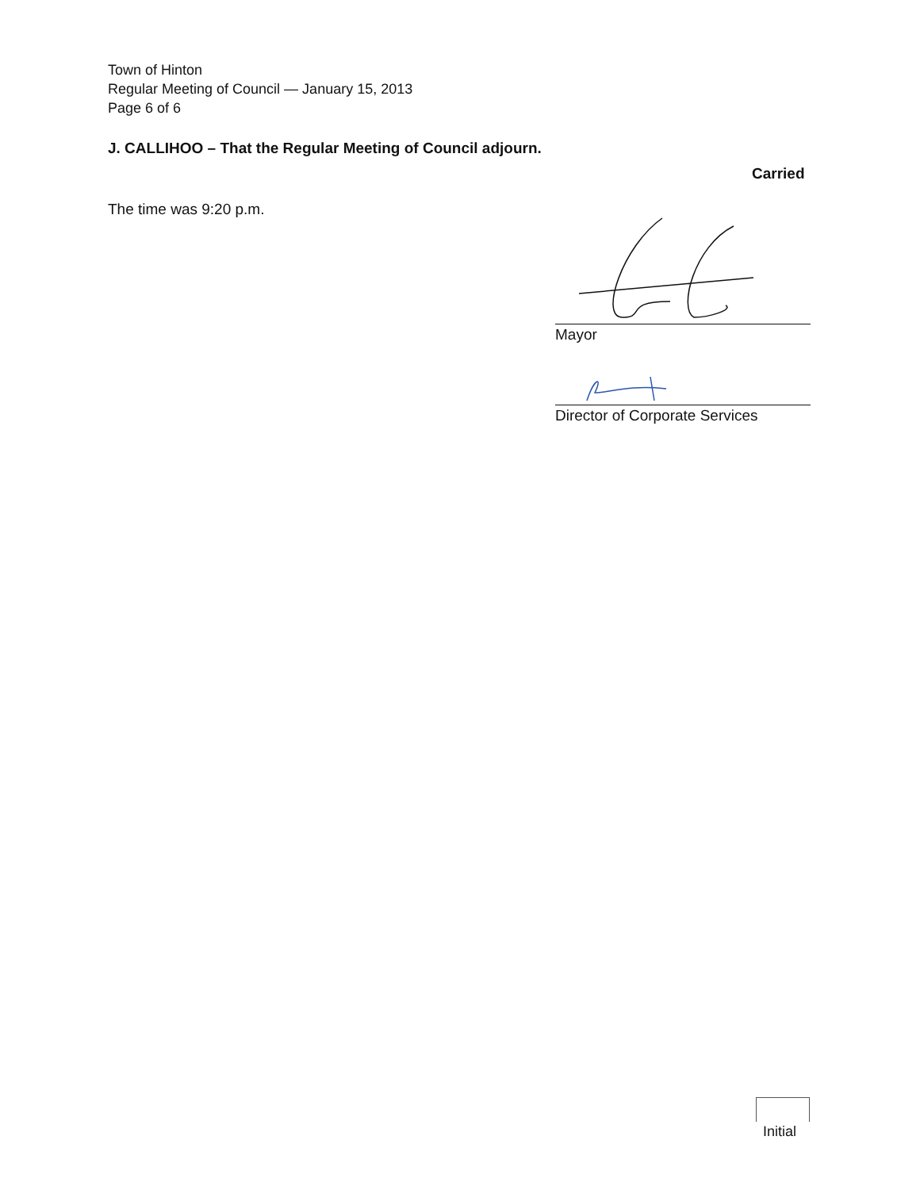Town of Hinton
Regular Meeting of Council — January 15, 2013
Page 6 of 6
J. CALLIHOO – That the Regular Meeting of Council adjourn.
Carried
The time was 9:20 p.m.
Mayor
Director of Corporate Services
Initial